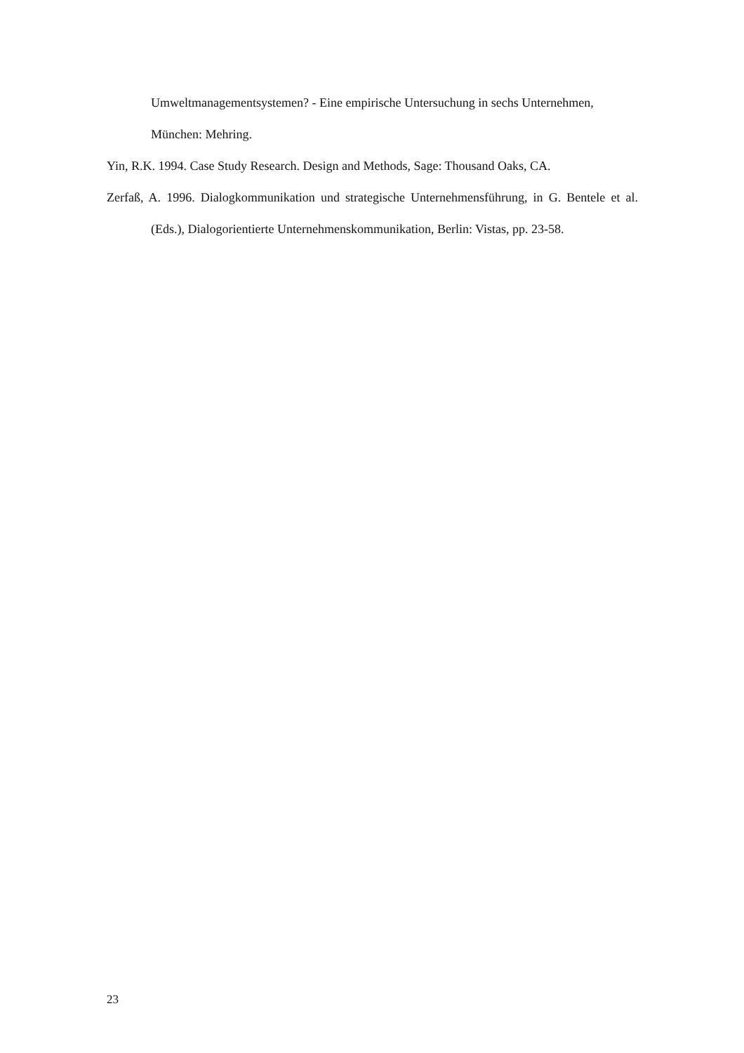Umweltmanagementsystemen? - Eine empirische Untersuchung in sechs Unternehmen, München: Mehring.
Yin, R.K. 1994. Case Study Research. Design and Methods, Sage: Thousand Oaks, CA.
Zerfaß, A. 1996. Dialogkommunikation und strategische Unternehmensführung, in G. Bentele et al. (Eds.), Dialogorientierte Unternehmenskommunikation, Berlin: Vistas, pp. 23-58.
23